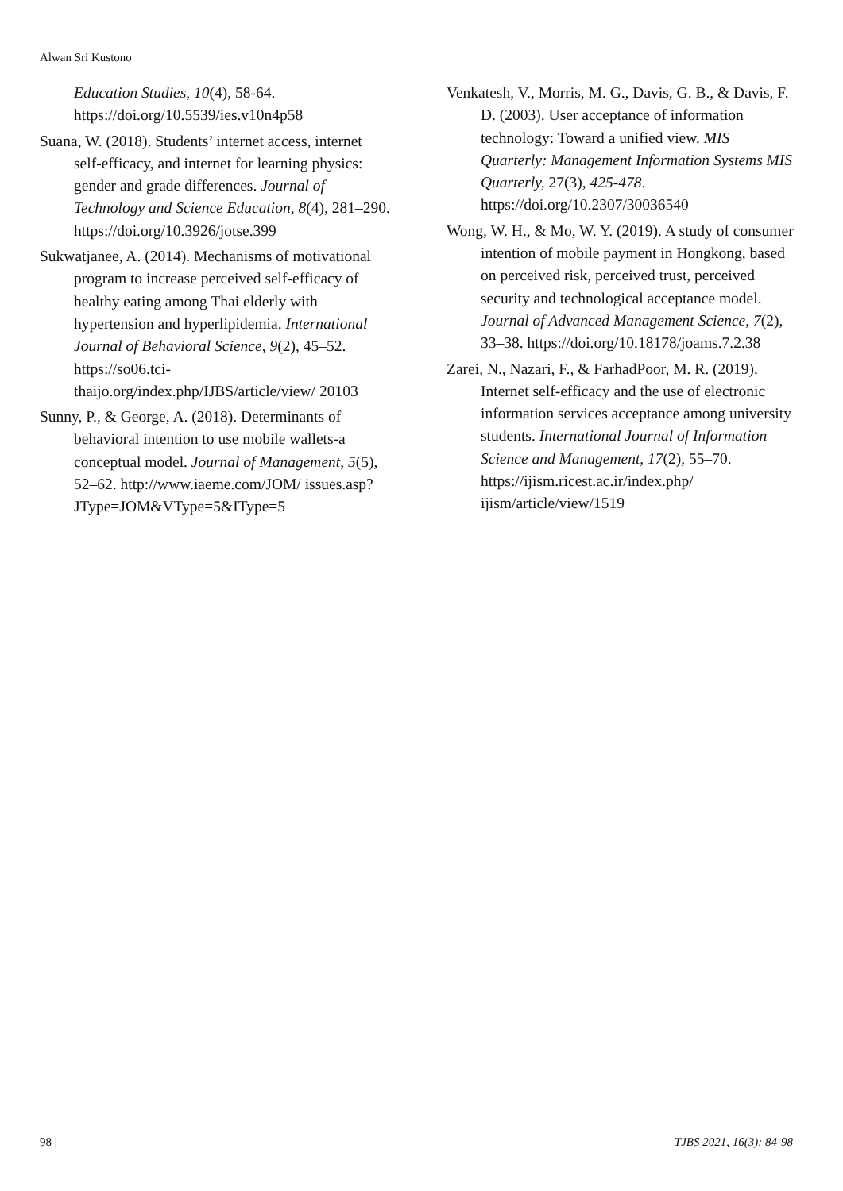Alwan Sri Kustono
Education Studies, 10(4), 58-64. https://doi.org/10.5539/ies.v10n4p58
Suana, W. (2018). Students’ internet access, internet self-efficacy, and internet for learning physics: gender and grade differences. Journal of Technology and Science Education, 8(4), 281–290. https://doi.org/10.3926/jotse.399
Sukwatjanee, A. (2014). Mechanisms of motivational program to increase perceived self-efficacy of healthy eating among Thai elderly with hypertension and hyperlipidemia. International Journal of Behavioral Science, 9(2), 45–52. https://so06.tci-thaijo.org/index.php/IJBS/article/view/ 20103
Sunny, P., & George, A. (2018). Determinants of behavioral intention to use mobile wallets-a conceptual model. Journal of Management, 5(5), 52–62. http://www.iaeme.com/JOM/ issues.asp?JType=JOM&VType=5&IType=5
Venkatesh, V., Morris, M. G., Davis, G. B., & Davis, F. D. (2003). User acceptance of information technology: Toward a unified view. MIS Quarterly: Management Information Systems MIS Quarterly, 27(3), 425-478. https://doi.org/10.2307/30036540
Wong, W. H., & Mo, W. Y. (2019). A study of consumer intention of mobile payment in Hongkong, based on perceived risk, perceived trust, perceived security and technological acceptance model. Journal of Advanced Management Science, 7(2), 33–38. https://doi.org/10.18178/joams.7.2.38
Zarei, N., Nazari, F., & FarhadPoor, M. R. (2019). Internet self-efficacy and the use of electronic information services acceptance among university students. International Journal of Information Science and Management, 17(2), 55–70. https://ijism.ricest.ac.ir/index.php/ ijism/article/view/1519
98 | TJBS 2021, 16(3): 84-98